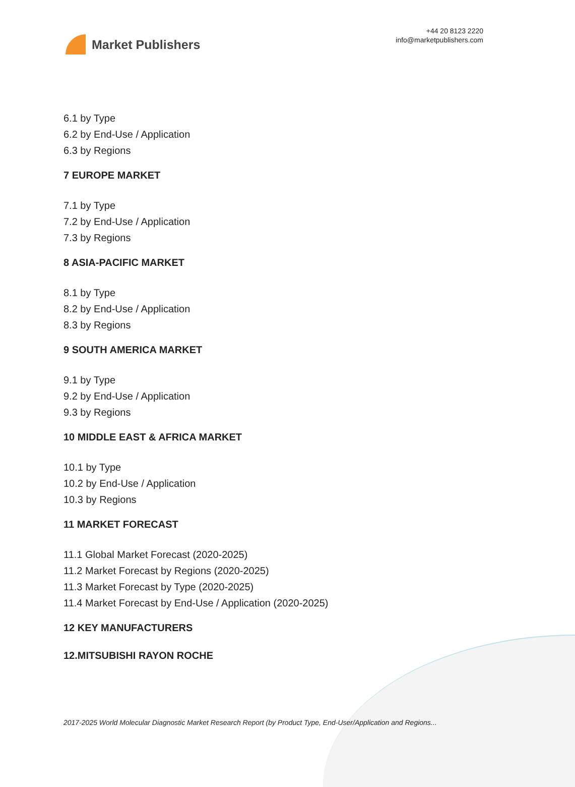Market Publishers
+44 20 8123 2220
info@marketpublishers.com
6.1 by Type
6.2 by End-Use / Application
6.3 by Regions
7 EUROPE MARKET
7.1 by Type
7.2 by End-Use / Application
7.3 by Regions
8 ASIA-PACIFIC MARKET
8.1 by Type
8.2 by End-Use / Application
8.3 by Regions
9 SOUTH AMERICA MARKET
9.1 by Type
9.2 by End-Use / Application
9.3 by Regions
10 MIDDLE EAST & AFRICA MARKET
10.1 by Type
10.2 by End-Use / Application
10.3 by Regions
11 MARKET FORECAST
11.1 Global Market Forecast (2020-2025)
11.2 Market Forecast by Regions (2020-2025)
11.3 Market Forecast by Type (2020-2025)
11.4 Market Forecast by End-Use / Application (2020-2025)
12 KEY MANUFACTURERS
12.MITSUBISHI RAYON ROCHE
2017-2025 World Molecular Diagnostic Market Research Report (by Product Type, End-User/Application and Regions...